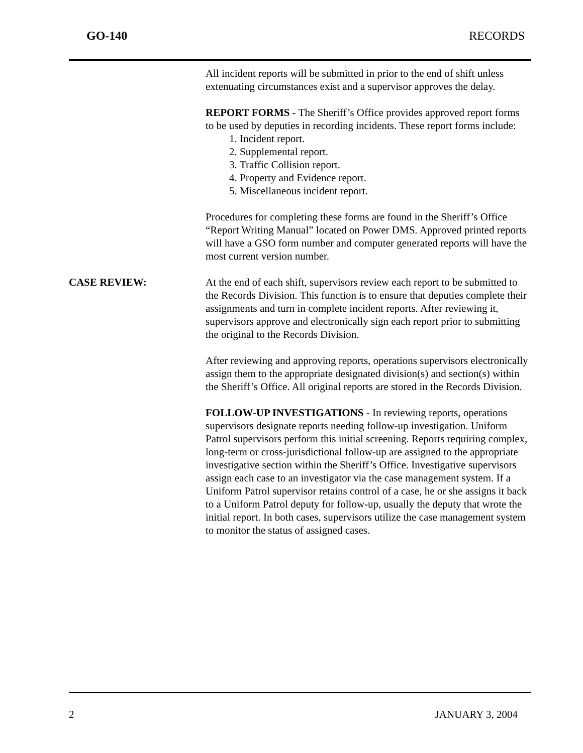GO-140 RECORDS
All incident reports will be submitted in prior to the end of shift unless extenuating circumstances exist and a supervisor approves the delay.
REPORT FORMS - The Sheriff’s Office provides approved report forms to be used by deputies in recording incidents. These report forms include:
1. Incident report.
2. Supplemental report.
3. Traffic Collision report.
4. Property and Evidence report.
5. Miscellaneous incident report.
Procedures for completing these forms are found in the Sheriff’s Office “Report Writing Manual” located on Power DMS. Approved printed reports will have a GSO form number and computer generated reports will have the most current version number.
CASE REVIEW: At the end of each shift, supervisors review each report to be submitted to the Records Division. This function is to ensure that deputies complete their assignments and turn in complete incident reports. After reviewing it, supervisors approve and electronically sign each report prior to submitting the original to the Records Division.
After reviewing and approving reports, operations supervisors electronically assign them to the appropriate designated division(s) and section(s) within the Sheriff’s Office. All original reports are stored in the Records Division.
FOLLOW-UP INVESTIGATIONS - In reviewing reports, operations supervisors designate reports needing follow-up investigation. Uniform Patrol supervisors perform this initial screening. Reports requiring complex, long-term or cross-jurisdictional follow-up are assigned to the appropriate investigative section within the Sheriff’s Office. Investigative supervisors assign each case to an investigator via the case management system. If a Uniform Patrol supervisor retains control of a case, he or she assigns it back to a Uniform Patrol deputy for follow-up, usually the deputy that wrote the initial report. In both cases, supervisors utilize the case management system to monitor the status of assigned cases.
2 JANUARY 3, 2004